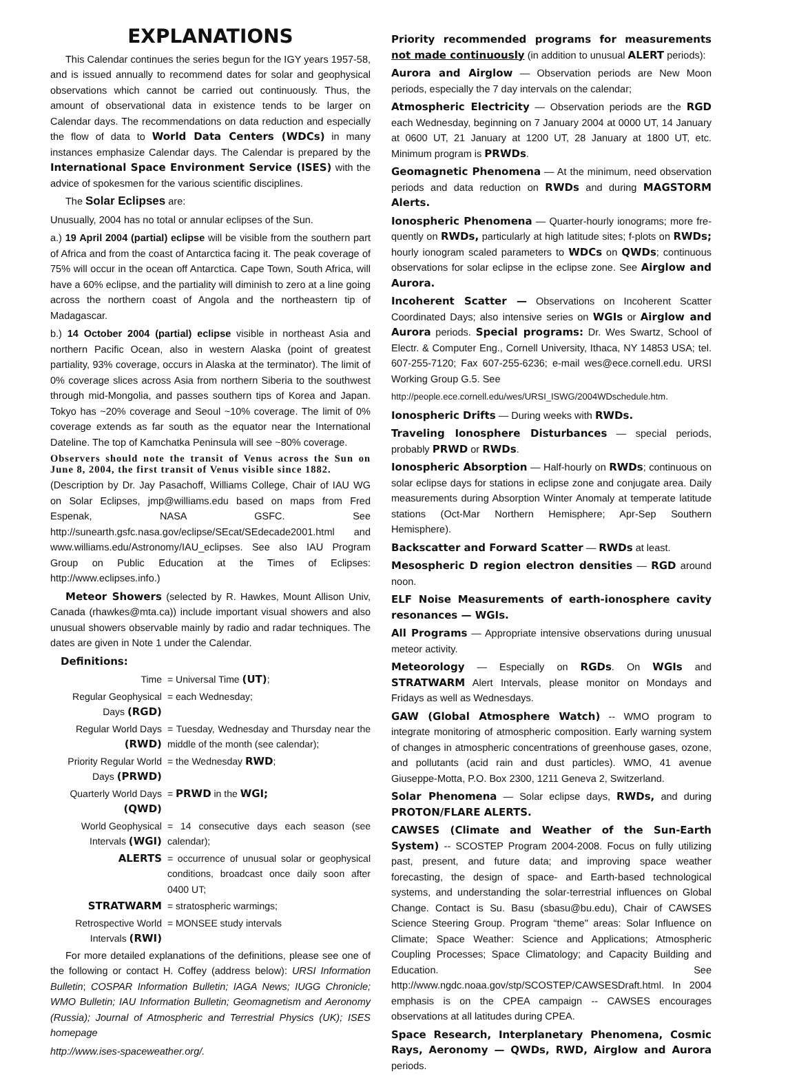EXPLANATIONS
This Calendar continues the series begun for the IGY years 1957-58, and is issued annually to recommend dates for solar and geophysical observations which cannot be carried out continuously. Thus, the amount of observational data in existence tends to be larger on Calendar days. The recommendations on data reduction and especially the flow of data to World Data Centers (WDCs) in many instances emphasize Calendar days. The Calendar is prepared by the International Space Environment Service (ISES) with the advice of spokesmen for the various scientific disciplines.
The Solar Eclipses are:
Unusually, 2004 has no total or annular eclipses of the Sun.
a.) 19 April 2004 (partial) eclipse will be visible from the southern part of Africa and from the coast of Antarctica facing it. The peak coverage of 75% will occur in the ocean off Antarctica. Cape Town, South Africa, will have a 60% eclipse, and the partiality will diminish to zero at a line going across the northern coast of Angola and the northeastern tip of Madagascar.
b.) 14 October 2004 (partial) eclipse visible in northeast Asia and northern Pacific Ocean, also in western Alaska (point of greatest partiality, 93% coverage, occurs in Alaska at the terminator). The limit of 0% coverage slices across Asia from northern Siberia to the southwest through mid-Mongolia, and passes southern tips of Korea and Japan. Tokyo has ~20% coverage and Seoul ~10% coverage. The limit of 0% coverage extends as far south as the equator near the International Dateline. The top of Kamchatka Peninsula will see ~80% coverage.
Observers should note the transit of Venus across the Sun on June 8, 2004, the first transit of Venus visible since 1882.
(Description by Dr. Jay Pasachoff, Williams College, Chair of IAU WG on Solar Eclipses, jmp@williams.edu based on maps from Fred Espenak, NASA GSFC. See http://sunearth.gsfc.nasa.gov/eclipse/SEcat/SEdecade2001.html and www.williams.edu/Astronomy/IAU_eclipses. See also IAU Program Group on Public Education at the Times of Eclipses: http://www.eclipses.info.)
Meteor Showers (selected by R. Hawkes, Mount Allison Univ, Canada (rhawkes@mta.ca)) include important visual showers and also unusual showers observable mainly by radio and radar techniques. The dates are given in Note 1 under the Calendar.
Definitions:
| Time | = Universal Time (UT) ; |
| Regular Geophysical Days (RGD) | = each Wednesday; |
| Regular World Days (RWD) | = Tuesday, Wednesday and Thursday near the middle of the month (see calendar); |
| Priority Regular World Days (PRWD) | = the Wednesday RWD ; |
| Quarterly World Days (QWD) | = PRWD in the WGI; |
| World Geophysical Intervals (WGI) | = 14 consecutive days each season (see calendar); |
| ALERTS | = occurrence of unusual solar or geophysical conditions, broadcast once daily soon after 0400 UT; |
| STRATWARM | = stratospheric warmings; |
| Retrospective World Intervals (RWI) | = MONSEE study intervals |
For more detailed explanations of the definitions, please see one of the following or contact H. Coffey (address below): URSI Information Bulletin; COSPAR Information Bulletin; IAGA News; IUGG Chronicle; WMO Bulletin; IAU Information Bulletin; Geomagnetism and Aeronomy (Russia); Journal of Atmospheric and Terrestrial Physics (UK); ISES homepage
http://www.ises-spaceweather.org/.
Priority recommended programs for measurements not made continuously (in addition to unusual ALERT periods):
Aurora and Airglow — Observation periods are New Moon periods, especially the 7 day intervals on the calendar;
Atmospheric Electricity — Observation periods are the RGD each Wednesday, beginning on 7 January 2004 at 0000 UT, 14 January at 0600 UT, 21 January at 1200 UT, 28 January at 1800 UT, etc. Minimum program is PRWDs.
Geomagnetic Phenomena — At the minimum, need observation periods and data reduction on RWDs and during MAGSTORM Alerts.
Ionospheric Phenomena — Quarter-hourly ionograms; more fre-quently on RWDs, particularly at high latitude sites; f-plots on RWDs; hourly ionogram scaled parameters to WDCs on QWDs; continuous observations for solar eclipse in the eclipse zone. See Airglow and Aurora.
Incoherent Scatter — Observations on Incoherent Scatter Coordinated Days; also intensive series on WGIs or Airglow and Aurora periods. Special programs: Dr. Wes Swartz, School of Electr. & Computer Eng., Cornell University, Ithaca, NY 14853 USA; tel. 607-255-7120; Fax 607-255-6236; e-mail wes@ece.cornell.edu. URSI Working Group G.5. See
http://people.ece.cornell.edu/wes/URSI_ISWG/2004WDschedule.htm.
Ionospheric Drifts — During weeks with RWDs.
Traveling Ionosphere Disturbances — special periods, probably PRWD or RWDs.
Ionospheric Absorption — Half-hourly on RWDs; continuous on solar eclipse days for stations in eclipse zone and conjugate area. Daily measurements during Absorption Winter Anomaly at temperate latitude stations (Oct-Mar Northern Hemisphere; Apr-Sep Southern Hemisphere).
Backscatter and Forward Scatter — RWDs at least.
Mesospheric D region electron densities — RGD around noon.
ELF Noise Measurements of earth-ionosphere cavity resonances — WGIs.
All Programs — Appropriate intensive observations during unusual meteor activity.
Meteorology — Especially on RGDs. On WGIs and STRATWARM Alert Intervals, please monitor on Mondays and Fridays as well as Wednesdays.
GAW (Global Atmosphere Watch) -- WMO program to integrate monitoring of atmospheric composition. Early warning system of changes in atmospheric concentrations of greenhouse gases, ozone, and pollutants (acid rain and dust particles). WMO, 41 avenue Giuseppe-Motta, P.O. Box 2300, 1211 Geneva 2, Switzerland.
Solar Phenomena — Solar eclipse days, RWDs, and during PROTON/FLARE ALERTS.
CAWSES (Climate and Weather of the Sun-Earth System) -- SCOSTEP Program 2004-2008. Focus on fully utilizing past, present, and future data; and improving space weather forecasting, the design of space- and Earth-based technological systems, and understanding the solar-terrestrial influences on Global Change. Contact is Su. Basu (sbasu@bu.edu), Chair of CAWSES Science Steering Group. Program “theme" areas: Solar Influence on Climate; Space Weather: Science and Applications; Atmospheric Coupling Processes; Space Climatology; and Capacity Building and Education. See http://www.ngdc.noaa.gov/stp/SCOSTEP/CAWSESDraft.html. In 2004 emphasis is on the CPEA campaign -- CAWSES encourages observations at all latitudes during CPEA.
Space Research, Interplanetary Phenomena, Cosmic Rays, Aeronomy — QWDs, RWD, Airglow and Aurora periods.